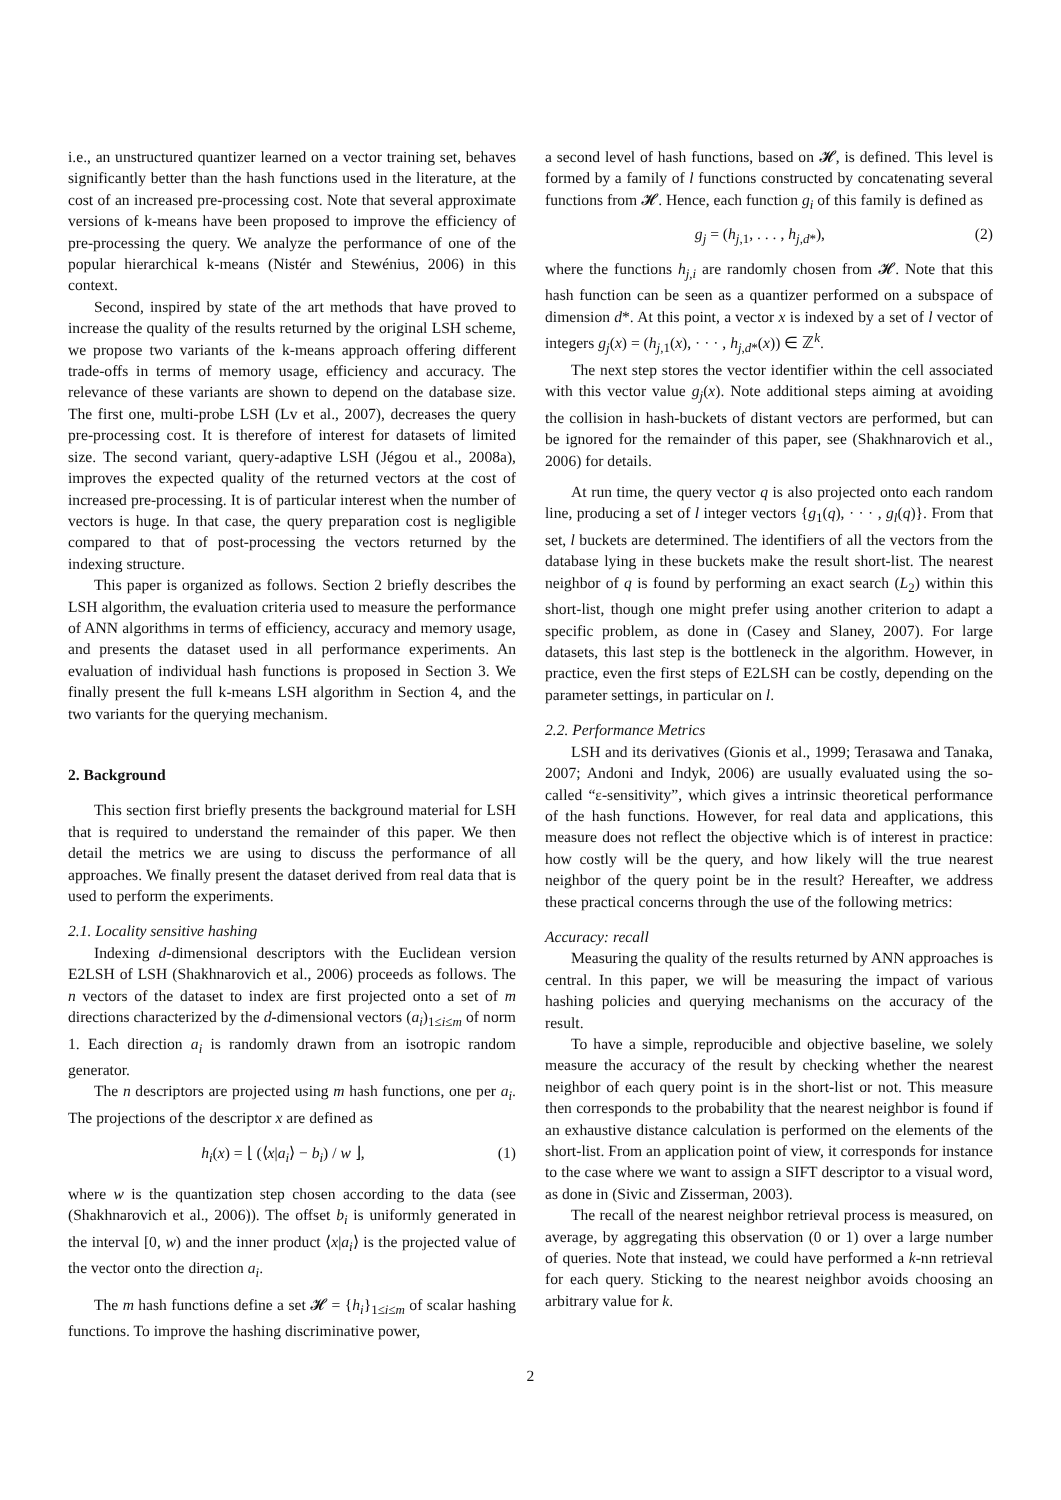i.e., an unstructured quantizer learned on a vector training set, behaves significantly better than the hash functions used in the literature, at the cost of an increased pre-processing cost. Note that several approximate versions of k-means have been proposed to improve the efficiency of pre-processing the query. We analyze the performance of one of the popular hierarchical k-means (Nistér and Stewénius, 2006) in this context.
Second, inspired by state of the art methods that have proved to increase the quality of the results returned by the original LSH scheme, we propose two variants of the k-means approach offering different trade-offs in terms of memory usage, efficiency and accuracy. The relevance of these variants are shown to depend on the database size. The first one, multi-probe LSH (Lv et al., 2007), decreases the query pre-processing cost. It is therefore of interest for datasets of limited size. The second variant, query-adaptive LSH (Jégou et al., 2008a), improves the expected quality of the returned vectors at the cost of increased pre-processing. It is of particular interest when the number of vectors is huge. In that case, the query preparation cost is negligible compared to that of post-processing the vectors returned by the indexing structure.
This paper is organized as follows. Section 2 briefly describes the LSH algorithm, the evaluation criteria used to measure the performance of ANN algorithms in terms of efficiency, accuracy and memory usage, and presents the dataset used in all performance experiments. An evaluation of individual hash functions is proposed in Section 3. We finally present the full k-means LSH algorithm in Section 4, and the two variants for the querying mechanism.
2. Background
This section first briefly presents the background material for LSH that is required to understand the remainder of this paper. We then detail the metrics we are using to discuss the performance of all approaches. We finally present the dataset derived from real data that is used to perform the experiments.
2.1. Locality sensitive hashing
Indexing d-dimensional descriptors with the Euclidean version E2LSH of LSH (Shakhnarovich et al., 2006) proceeds as follows. The n vectors of the dataset to index are first projected onto a set of m directions characterized by the d-dimensional vectors (a<sub>i</sub>)<sub>1≤i≤m</sub> of norm 1. Each direction a<sub>i</sub> is randomly drawn from an isotropic random generator.
The n descriptors are projected using m hash functions, one per a<sub>i</sub>. The projections of the descriptor x are defined as
h<sub>i</sub>(x) = ⌊ (⟨x|a<sub>i</sub>⟩ − b<sub>i</sub>) / w ⌋, (1)
where w is the quantization step chosen according to the data (see (Shakhnarovich et al., 2006)). The offset b<sub>i</sub> is uniformly generated in the interval [0, w) and the inner product ⟨x|a<sub>i</sub>⟩ is the projected value of the vector onto the direction a<sub>i</sub>.
The m hash functions define a set 𝓗 = {h<sub>i</sub>}<sub>1≤i≤m</sub> of scalar hashing functions. To improve the hashing discriminative power,
a second level of hash functions, based on 𝓗, is defined. This level is formed by a family of l functions constructed by concatenating several functions from 𝓗. Hence, each function g<sub>i</sub> of this family is defined as
g<sub>j</sub> = (h<sub>j,1</sub>, . . . , h<sub>j,d*</sub>), (2)
where the functions h<sub>j,i</sub> are randomly chosen from 𝓗. Note that this hash function can be seen as a quantizer performed on a subspace of dimension d*. At this point, a vector x is indexed by a set of l vector of integers g<sub>j</sub>(x) = (h<sub>j,1</sub>(x), · · · , h<sub>j,d*</sub>(x)) ∈ ℤ<sup>k</sup>.
The next step stores the vector identifier within the cell associated with this vector value g<sub>j</sub>(x). Note additional steps aiming at avoiding the collision in hash-buckets of distant vectors are performed, but can be ignored for the remainder of this paper, see (Shakhnarovich et al., 2006) for details.
At run time, the query vector q is also projected onto each random line, producing a set of l integer vectors {g<sub>1</sub>(q), · · · , g<sub>l</sub>(q)}. From that set, l buckets are determined. The identifiers of all the vectors from the database lying in these buckets make the result short-list. The nearest neighbor of q is found by performing an exact search (L<sub>2</sub>) within this short-list, though one might prefer using another criterion to adapt a specific problem, as done in (Casey and Slaney, 2007). For large datasets, this last step is the bottleneck in the algorithm. However, in practice, even the first steps of E2LSH can be costly, depending on the parameter settings, in particular on l.
2.2. Performance Metrics
LSH and its derivatives (Gionis et al., 1999; Terasawa and Tanaka, 2007; Andoni and Indyk, 2006) are usually evaluated using the so-called “ε-sensitivity”, which gives a intrinsic theoretical performance of the hash functions. However, for real data and applications, this measure does not reflect the objective which is of interest in practice: how costly will be the query, and how likely will the true nearest neighbor of the query point be in the result? Hereafter, we address these practical concerns through the use of the following metrics:
Accuracy: recall
Measuring the quality of the results returned by ANN approaches is central. In this paper, we will be measuring the impact of various hashing policies and querying mechanisms on the accuracy of the result.
To have a simple, reproducible and objective baseline, we solely measure the accuracy of the result by checking whether the nearest neighbor of each query point is in the short-list or not. This measure then corresponds to the probability that the nearest neighbor is found if an exhaustive distance calculation is performed on the elements of the short-list. From an application point of view, it corresponds for instance to the case where we want to assign a SIFT descriptor to a visual word, as done in (Sivic and Zisserman, 2003).
The recall of the nearest neighbor retrieval process is measured, on average, by aggregating this observation (0 or 1) over a large number of queries. Note that instead, we could have performed a k-nn retrieval for each query. Sticking to the nearest neighbor avoids choosing an arbitrary value for k.
2